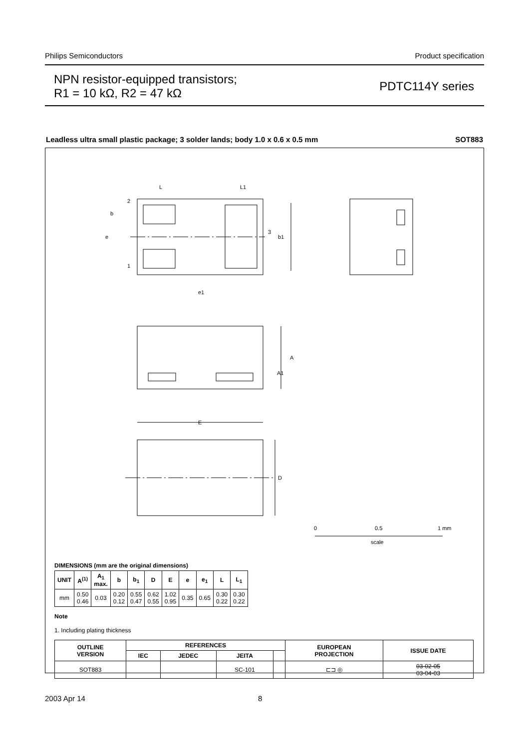Philips Semiconductors Product specification
NPN resistor-equipped transistors;
R1 = 10 kΩ, R2 = 47 kΩ
PDTC114Y series
Leadless ultra small plastic package; 3 solder lands; body 1.0 x 0.6 x 0.5 mm SOT883
2
1
3
L
L1
b
b1
e
e1
A
A1
E
D
0
0.5
1 mm
scale
DIMENSIONS (mm are the original dimensions)
| UNIT | A<sup>(1)</sup> | A<sub>1</sub> max. | b | b<sub>1</sub> | D | E | e | e<sub>1</sub> | L | L<sub>1</sub> |
| --- | --- | --- | --- | --- | --- | --- | --- | --- | --- | --- |
| mm | 0.50 0.46 | 0.03 | 0.20 0.12 | 0.55 0.47 | 0.62 0.55 | 1.02 0.95 | 0.35 | 0.65 | 0.30 0.22 | 0.30 0.22 |
Note
1. Including plating thickness
| OUTLINE VERSION | REFERENCES | | | | EUROPEAN PROJECTION | ISSUE DATE |
| --- | --- | --- | --- | --- | --- | --- |
| | IEC | JEDEC | JEITA | | | |
| SOT883 | | | SC-101 | | ⊏⊐ ◎ | 03-02-05 03-04-03 |
2003 Apr 14 8